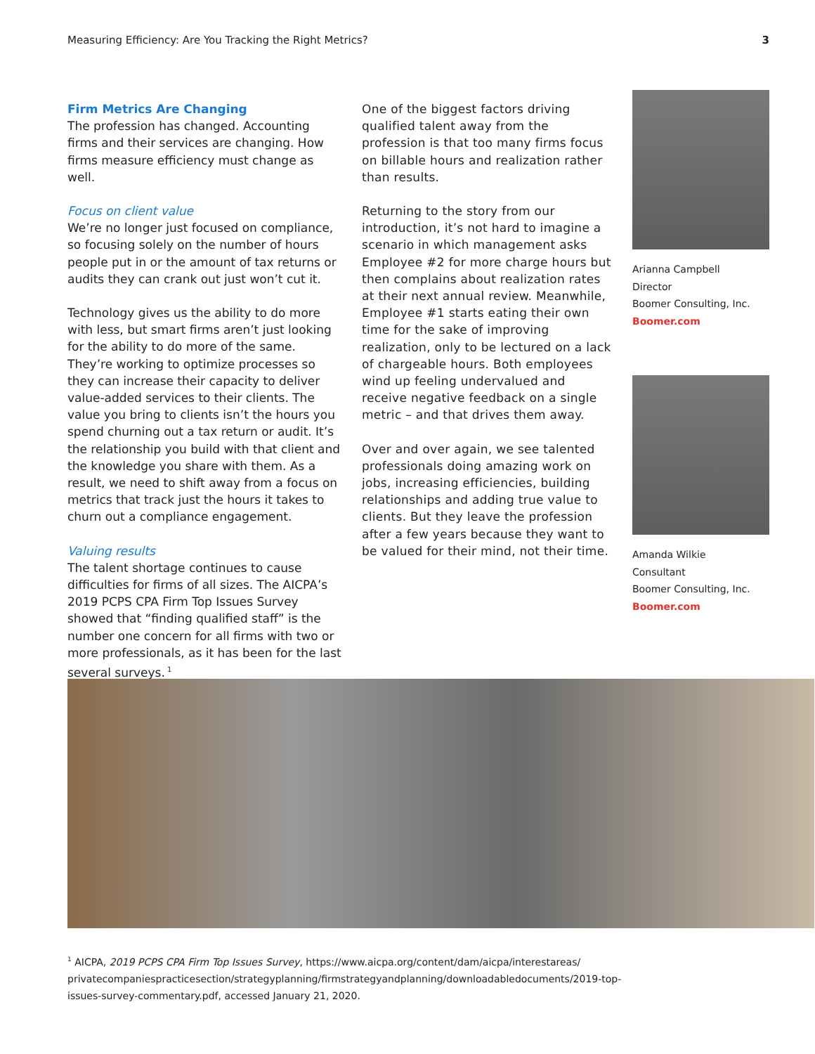Measuring Efficiency: Are You Tracking the Right Metrics? 3
Firm Metrics Are Changing
The profession has changed. Accounting firms and their services are changing. How firms measure efficiency must change as well.
Focus on client value
We’re no longer just focused on compliance, so focusing solely on the number of hours people put in or the amount of tax returns or audits they can crank out just won’t cut it.
Technology gives us the ability to do more with less, but smart firms aren’t just looking for the ability to do more of the same. They’re working to optimize processes so they can increase their capacity to deliver value-added services to their clients. The value you bring to clients isn’t the hours you spend churning out a tax return or audit. It’s the relationship you build with that client and the knowledge you share with them. As a result, we need to shift away from a focus on metrics that track just the hours it takes to churn out a compliance engagement.
Valuing results
The talent shortage continues to cause difficulties for firms of all sizes. The AICPA’s 2019 PCPS CPA Firm Top Issues Survey showed that “finding qualified staff” is the number one concern for all firms with two or more professionals, as it has been for the last several surveys.<sup>1</sup>
One of the biggest factors driving qualified talent away from the profession is that too many firms focus on billable hours and realization rather than results.
Returning to the story from our introduction, it’s not hard to imagine a scenario in which management asks Employee #2 for more charge hours but then complains about realization rates at their next annual review. Meanwhile, Employee #1 starts eating their own time for the sake of improving realization, only to be lectured on a lack of chargeable hours. Both employees wind up feeling undervalued and receive negative feedback on a single metric – and that drives them away.
Over and over again, we see talented professionals doing amazing work on jobs, increasing efficiencies, building relationships and adding true value to clients. But they leave the profession after a few years because they want to be valued for their mind, not their time.
Arianna Campbell
Director
Boomer Consulting, Inc.
Boomer.com
Amanda Wilkie
Consultant
Boomer Consulting, Inc.
Boomer.com
<sup>1</sup> AICPA, 2019 PCPS CPA Firm Top Issues Survey, https://www.aicpa.org/content/dam/aicpa/interestareas/ privatecompaniespracticesection/strategyplanning/firmstrategyandplanning/downloadabledocuments/2019-top-issues-survey-commentary.pdf, accessed January 21, 2020.